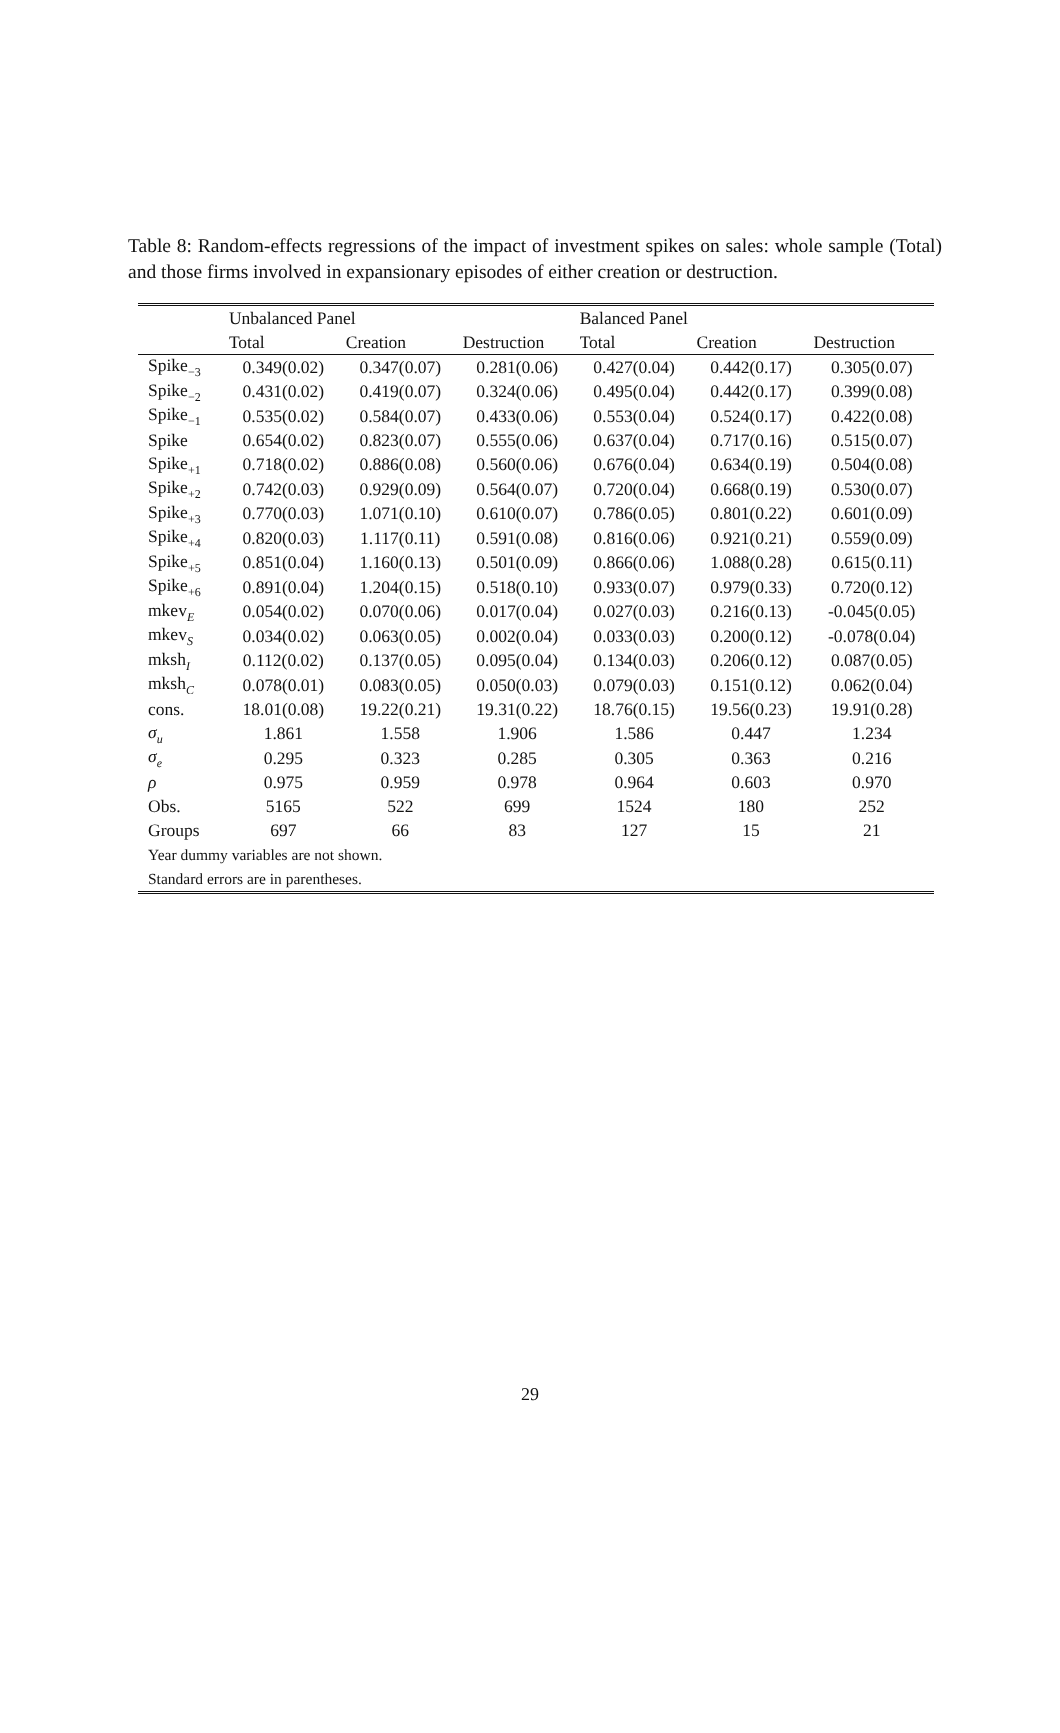Table 8: Random-effects regressions of the impact of investment spikes on sales: whole sample (Total) and those firms involved in expansionary episodes of either creation or destruction.
| | Unbalanced Panel | | | Balanced Panel | | |
| --- | --- | --- | --- | --- | --- | --- |
| | Total | Creation | Destruction | Total | Creation | Destruction |
| Spike<sub>−3</sub> | 0.349(0.02) | 0.347(0.07) | 0.281(0.06) | 0.427(0.04) | 0.442(0.17) | 0.305(0.07) |
| Spike<sub>−2</sub> | 0.431(0.02) | 0.419(0.07) | 0.324(0.06) | 0.495(0.04) | 0.442(0.17) | 0.399(0.08) |
| Spike<sub>−1</sub> | 0.535(0.02) | 0.584(0.07) | 0.433(0.06) | 0.553(0.04) | 0.524(0.17) | 0.422(0.08) |
| Spike | 0.654(0.02) | 0.823(0.07) | 0.555(0.06) | 0.637(0.04) | 0.717(0.16) | 0.515(0.07) |
| Spike<sub>+1</sub> | 0.718(0.02) | 0.886(0.08) | 0.560(0.06) | 0.676(0.04) | 0.634(0.19) | 0.504(0.08) |
| Spike<sub>+2</sub> | 0.742(0.03) | 0.929(0.09) | 0.564(0.07) | 0.720(0.04) | 0.668(0.19) | 0.530(0.07) |
| Spike<sub>+3</sub> | 0.770(0.03) | 1.071(0.10) | 0.610(0.07) | 0.786(0.05) | 0.801(0.22) | 0.601(0.09) |
| Spike<sub>+4</sub> | 0.820(0.03) | 1.117(0.11) | 0.591(0.08) | 0.816(0.06) | 0.921(0.21) | 0.559(0.09) |
| Spike<sub>+5</sub> | 0.851(0.04) | 1.160(0.13) | 0.501(0.09) | 0.866(0.06) | 1.088(0.28) | 0.615(0.11) |
| Spike<sub>+6</sub> | 0.891(0.04) | 1.204(0.15) | 0.518(0.10) | 0.933(0.07) | 0.979(0.33) | 0.720(0.12) |
| mkev<sub>E</sub> | 0.054(0.02) | 0.070(0.06) | 0.017(0.04) | 0.027(0.03) | 0.216(0.13) | -0.045(0.05) |
| mkev<sub>S</sub> | 0.034(0.02) | 0.063(0.05) | 0.002(0.04) | 0.033(0.03) | 0.200(0.12) | -0.078(0.04) |
| mksh<sub>I</sub> | 0.112(0.02) | 0.137(0.05) | 0.095(0.04) | 0.134(0.03) | 0.206(0.12) | 0.087(0.05) |
| mksh<sub>C</sub> | 0.078(0.01) | 0.083(0.05) | 0.050(0.03) | 0.079(0.03) | 0.151(0.12) | 0.062(0.04) |
| cons. | 18.01(0.08) | 19.22(0.21) | 19.31(0.22) | 18.76(0.15) | 19.56(0.23) | 19.91(0.28) |
| σ<sub>u</sub> | 1.861 | 1.558 | 1.906 | 1.586 | 0.447 | 1.234 |
| σ<sub>e</sub> | 0.295 | 0.323 | 0.285 | 0.305 | 0.363 | 0.216 |
| ρ | 0.975 | 0.959 | 0.978 | 0.964 | 0.603 | 0.970 |
| Obs. | 5165 | 522 | 699 | 1524 | 180 | 252 |
| Groups | 697 | 66 | 83 | 127 | 15 | 21 |
| Year dummy variables are not shown. | | | | | | |
| Standard errors are in parentheses. | | | | | | |
29